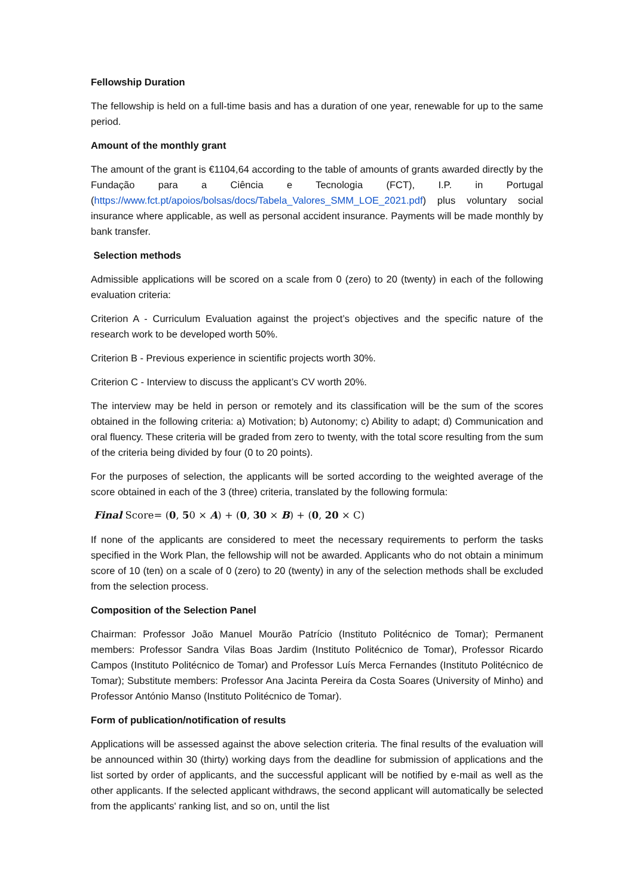Fellowship Duration
The fellowship is held on a full-time basis and has a duration of one year, renewable for up to the same period.
Amount of the monthly grant
The amount of the grant is €1104,64 according to the table of amounts of grants awarded directly by the Fundação para a Ciência e Tecnologia (FCT), I.P. in Portugal (https://www.fct.pt/apoios/bolsas/docs/Tabela_Valores_SMM_LOE_2021.pdf) plus voluntary social insurance where applicable, as well as personal accident insurance. Payments will be made monthly by bank transfer.
Selection methods
Admissible applications will be scored on a scale from 0 (zero) to 20 (twenty) in each of the following evaluation criteria:
Criterion A - Curriculum Evaluation against the project’s objectives and the specific nature of the research work to be developed worth 50%.
Criterion B - Previous experience in scientific projects worth 30%.
Criterion C - Interview to discuss the applicant’s CV worth 20%.
The interview may be held in person or remotely and its classification will be the sum of the scores obtained in the following criteria: a) Motivation; b) Autonomy; c) Ability to adapt; d) Communication and oral fluency. These criteria will be graded from zero to twenty, with the total score resulting from the sum of the criteria being divided by four (0 to 20 points).
For the purposes of selection, the applicants will be sorted according to the weighted average of the score obtained in each of the 3 (three) criteria, translated by the following formula:
Final Score= (0, 50 × A) + (0, 30 × B) + (0, 20 × C)
If none of the applicants are considered to meet the necessary requirements to perform the tasks specified in the Work Plan, the fellowship will not be awarded. Applicants who do not obtain a minimum score of 10 (ten) on a scale of 0 (zero) to 20 (twenty) in any of the selection methods shall be excluded from the selection process.
Composition of the Selection Panel
Chairman: Professor João Manuel Mourão Patrício (Instituto Politécnico de Tomar); Permanent members: Professor Sandra Vilas Boas Jardim (Instituto Politécnico de Tomar), Professor Ricardo Campos (Instituto Politécnico de Tomar) and Professor Luís Merca Fernandes (Instituto Politécnico de Tomar); Substitute members: Professor Ana Jacinta Pereira da Costa Soares (University of Minho) and Professor António Manso (Instituto Politécnico de Tomar).
Form of publication/notification of results
Applications will be assessed against the above selection criteria. The final results of the evaluation will be announced within 30 (thirty) working days from the deadline for submission of applications and the list sorted by order of applicants, and the successful applicant will be notified by e-mail as well as the other applicants. If the selected applicant withdraws, the second applicant will automatically be selected from the applicants' ranking list, and so on, until the list